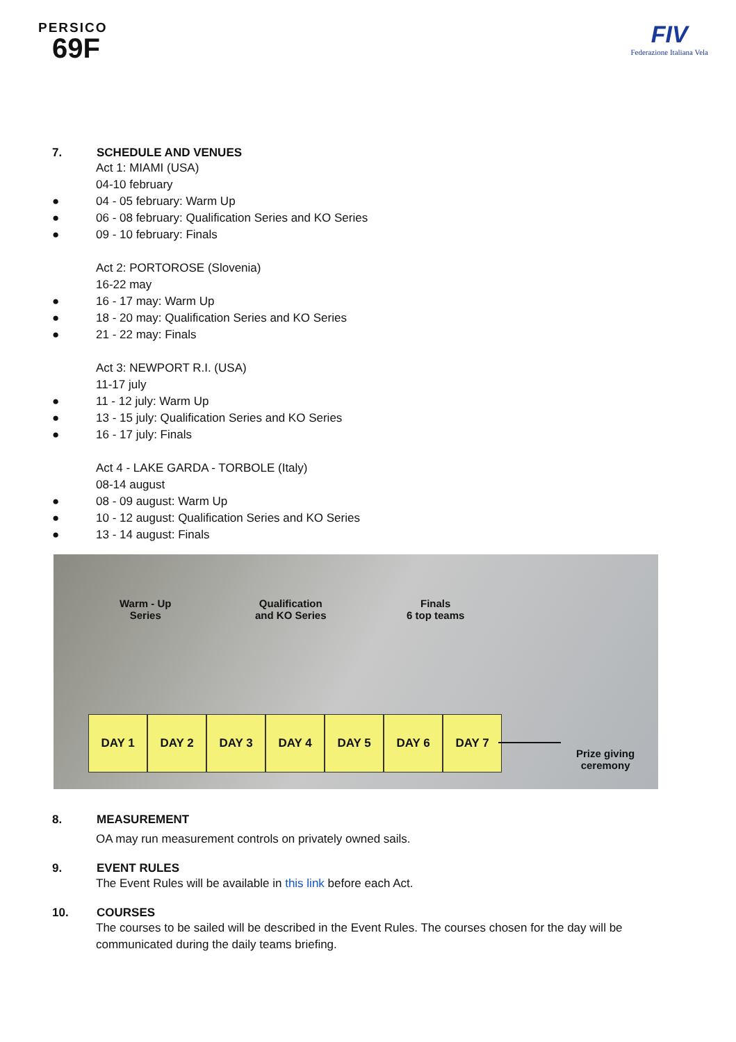PERSICO
69F
FIV
Federazione Italiana Vela
7. SCHEDULE AND VENUES
Act 1: MIAMI (USA)
04-10 february
● 04 - 05 february: Warm Up
● 06 - 08 february: Qualification Series and KO Series
● 09 - 10 february: Finals
Act 2: PORTOROSE (Slovenia)
16-22 may
● 16 - 17 may: Warm Up
● 18 - 20 may: Qualification Series and KO Series
● 21 - 22 may: Finals
Act 3: NEWPORT R.I. (USA)
11-17 july
● 11 - 12 july: Warm Up
● 13 - 15 july: Qualification Series and KO Series
● 16 - 17 july: Finals
Act 4 - LAKE GARDA - TORBOLE (Italy)
08-14 august
● 08 - 09 august: Warm Up
● 10 - 12 august: Qualification Series and KO Series
● 13 - 14 august: Finals
Warm - Up
Series
Qualification
and KO Series
Finals
6 top teams
DAY 1 DAY 2 DAY 3 DAY 4 DAY 5 DAY 6 DAY 7
Prize giving
ceremony
8. MEASUREMENT
OA may run measurement controls on privately owned sails.
9. EVENT RULES
The Event Rules will be available in this link before each Act.
10. COURSES
The courses to be sailed will be described in the Event Rules. The courses chosen for the day will be communicated during the daily teams briefing.